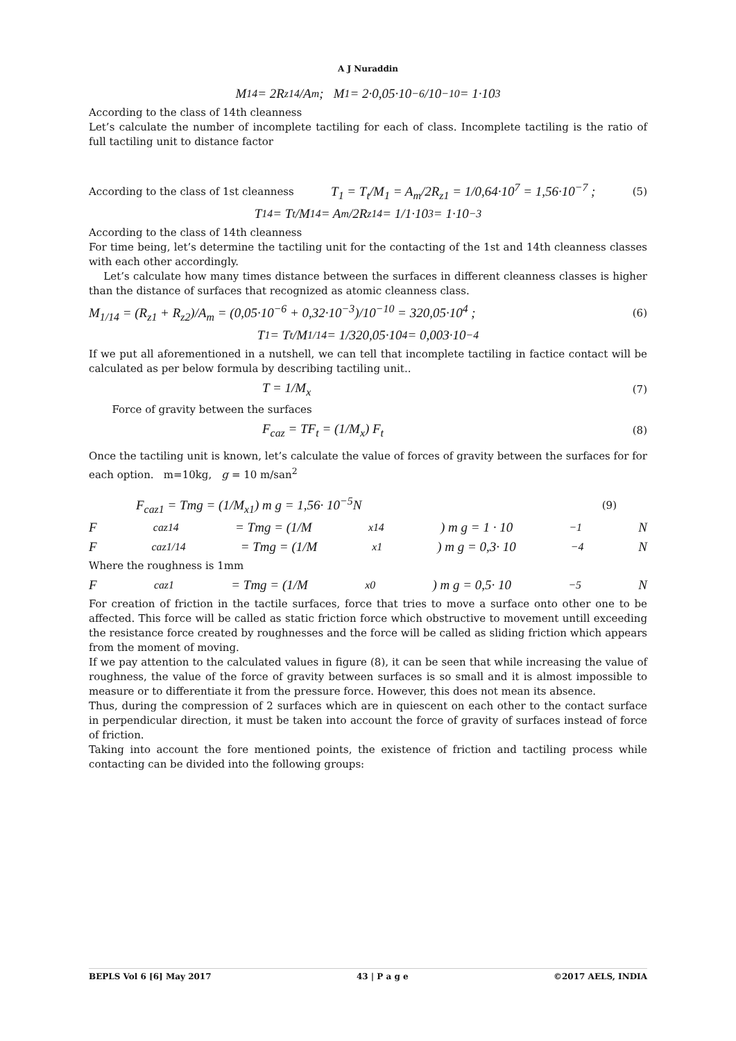A J Nuraddin
M<sub>14</sub> = 2R<sub>z14</sub>/A<sub>m</sub> ; M<sub>1</sub> = 2·0,05·10<sup>−6</sup>/10<sup>−10</sup> = 1·10<sup>3</sup>
According to the class of 14th cleanness
Let’s calculate the number of incomplete tactiling for each of class. Incomplete tactiling is the ratio of full tactiling unit to distance factor
According to the class of 1st cleanness T<sub>1</sub> = T<sub>t</sub>/M<sub>1</sub> = A<sub>m</sub>/2R<sub>z1</sub> = 1/0,64·10<sup>7</sup> = 1,56·10<sup>−7</sup> ; (5)
T<sub>14</sub> = T<sub>t</sub>/M<sub>14</sub> = A<sub>m</sub>/2R<sub>z14</sub> = 1/1·10<sup>3</sup> = 1·10<sup>−3</sup>
According to the class of 14th cleanness
For time being, let’s determine the tactiling unit for the contacting of the 1st and 14th cleanness classes with each other accordingly.
Let’s calculate how many times distance between the surfaces in different cleanness classes is higher than the distance of surfaces that recognized as atomic cleanness class.
M<sub>1/14</sub> = (R<sub>z1</sub> + R<sub>z2</sub>)/A<sub>m</sub> = (0,05·10<sup>−6</sup> + 0,32·10<sup>−3</sup>)/10<sup>−10</sup> = 320,05·10<sup>4</sup> ; (6)
T<sub>1</sub> = T<sub>t</sub>/M<sub>1/14</sub> = 1/320,05·10<sup>4</sup> = 0,003·10<sup>−4</sup>
If we put all aforementioned in a nutshell, we can tell that incomplete tactiling in factice contact will be calculated as per below formula by describing tactiling unit..
T = 1/M<sub>x</sub> (7)
Force of gravity between the surfaces
F<sub>caz</sub> = TF<sub>t</sub> = (1/M<sub>x</sub>) F<sub>t</sub> (8)
Once the tactiling unit is known, let’s calculate the value of forces of gravity between the surfaces for for each option. m=10kg, g = 10 m/san<sup>2</sup>
F<sub>caz1</sub> = Tmg = (1/M<sub>x1</sub>) m g = 1,56· 10<sup>−5</sup>N (9)
F<sub>caz14</sub> = Tmg = (1/M<sub>x14</sub>) m g = 1 · 10<sup>−1</sup>N
F<sub>caz1/14</sub> = Tmg = (1/M<sub>x1</sub>) m g = 0,3· 10<sup>−4</sup>N
Where the roughness is 1mm
F<sub>caz1</sub> = Tmg = (1/M<sub>x0</sub>) m g = 0,5· 10<sup>−5</sup>N
For creation of friction in the tactile surfaces, force that tries to move a surface onto other one to be affected. This force will be called as static friction force which obstructive to movement untill exceeding the resistance force created by roughnesses and the force will be called as sliding friction which appears from the moment of moving.
If we pay attention to the calculated values in figure (8), it can be seen that while increasing the value of roughness, the value of the force of gravity between surfaces is so small and it is almost impossible to measure or to differentiate it from the pressure force. However, this does not mean its absence.
Thus, during the compression of 2 surfaces which are in quiescent on each other to the contact surface in perpendicular direction, it must be taken into account the force of gravity of surfaces instead of force of friction.
Taking into account the fore mentioned points, the existence of friction and tactiling process while contacting can be divided into the following groups:
BEPLS Vol 6 [6] May 2017 43 | P a g e ©2017 AELS, INDIA